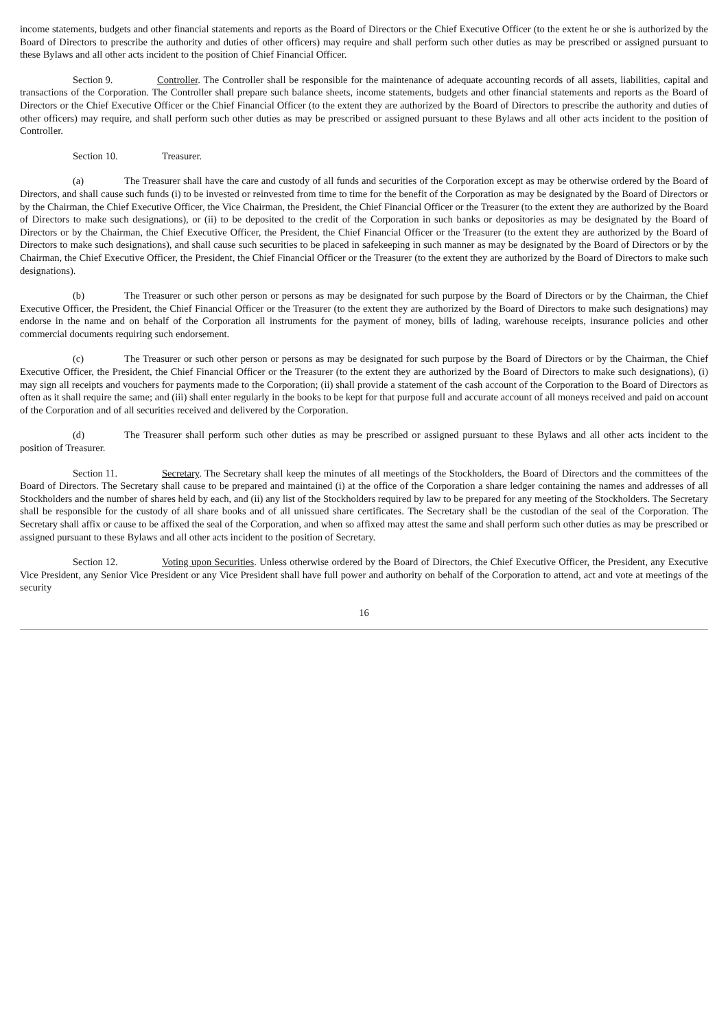income statements, budgets and other financial statements and reports as the Board of Directors or the Chief Executive Officer (to the extent he or she is authorized by the Board of Directors to prescribe the authority and duties of other officers) may require and shall perform such other duties as may be prescribed or assigned pursuant to these Bylaws and all other acts incident to the position of Chief Financial Officer.
Section 9. Controller. The Controller shall be responsible for the maintenance of adequate accounting records of all assets, liabilities, capital and transactions of the Corporation. The Controller shall prepare such balance sheets, income statements, budgets and other financial statements and reports as the Board of Directors or the Chief Executive Officer or the Chief Financial Officer (to the extent they are authorized by the Board of Directors to prescribe the authority and duties of other officers) may require, and shall perform such other duties as may be prescribed or assigned pursuant to these Bylaws and all other acts incident to the position of Controller.
Section 10. Treasurer.
(a) The Treasurer shall have the care and custody of all funds and securities of the Corporation except as may be otherwise ordered by the Board of Directors, and shall cause such funds (i) to be invested or reinvested from time to time for the benefit of the Corporation as may be designated by the Board of Directors or by the Chairman, the Chief Executive Officer, the Vice Chairman, the President, the Chief Financial Officer or the Treasurer (to the extent they are authorized by the Board of Directors to make such designations), or (ii) to be deposited to the credit of the Corporation in such banks or depositories as may be designated by the Board of Directors or by the Chairman, the Chief Executive Officer, the President, the Chief Financial Officer or the Treasurer (to the extent they are authorized by the Board of Directors to make such designations), and shall cause such securities to be placed in safekeeping in such manner as may be designated by the Board of Directors or by the Chairman, the Chief Executive Officer, the President, the Chief Financial Officer or the Treasurer (to the extent they are authorized by the Board of Directors to make such designations).
(b) The Treasurer or such other person or persons as may be designated for such purpose by the Board of Directors or by the Chairman, the Chief Executive Officer, the President, the Chief Financial Officer or the Treasurer (to the extent they are authorized by the Board of Directors to make such designations) may endorse in the name and on behalf of the Corporation all instruments for the payment of money, bills of lading, warehouse receipts, insurance policies and other commercial documents requiring such endorsement.
(c) The Treasurer or such other person or persons as may be designated for such purpose by the Board of Directors or by the Chairman, the Chief Executive Officer, the President, the Chief Financial Officer or the Treasurer (to the extent they are authorized by the Board of Directors to make such designations), (i) may sign all receipts and vouchers for payments made to the Corporation; (ii) shall provide a statement of the cash account of the Corporation to the Board of Directors as often as it shall require the same; and (iii) shall enter regularly in the books to be kept for that purpose full and accurate account of all moneys received and paid on account of the Corporation and of all securities received and delivered by the Corporation.
(d) The Treasurer shall perform such other duties as may be prescribed or assigned pursuant to these Bylaws and all other acts incident to the position of Treasurer.
Section 11. Secretary. The Secretary shall keep the minutes of all meetings of the Stockholders, the Board of Directors and the committees of the Board of Directors. The Secretary shall cause to be prepared and maintained (i) at the office of the Corporation a share ledger containing the names and addresses of all Stockholders and the number of shares held by each, and (ii) any list of the Stockholders required by law to be prepared for any meeting of the Stockholders. The Secretary shall be responsible for the custody of all share books and of all unissued share certificates. The Secretary shall be the custodian of the seal of the Corporation. The Secretary shall affix or cause to be affixed the seal of the Corporation, and when so affixed may attest the same and shall perform such other duties as may be prescribed or assigned pursuant to these Bylaws and all other acts incident to the position of Secretary.
Section 12. Voting upon Securities. Unless otherwise ordered by the Board of Directors, the Chief Executive Officer, the President, any Executive Vice President, any Senior Vice President or any Vice President shall have full power and authority on behalf of the Corporation to attend, act and vote at meetings of the security
16